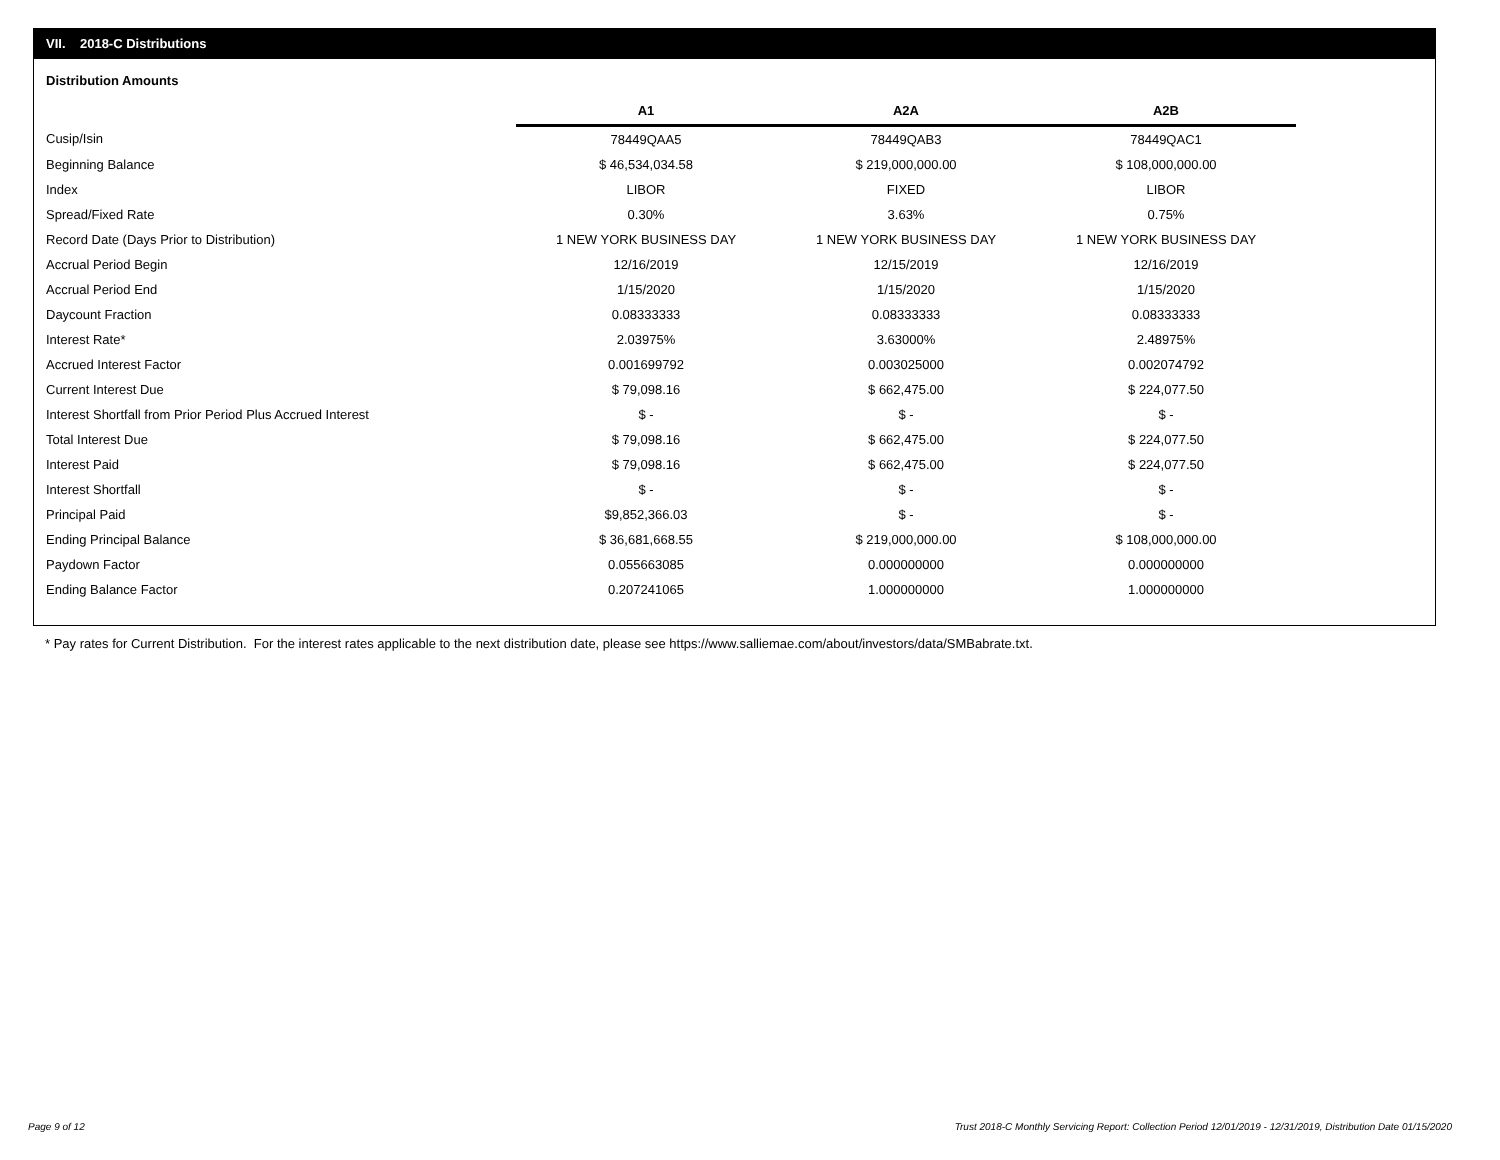VII. 2018-C Distributions
Distribution Amounts
| | A1 | A2A | A2B |
| Cusip/Isin | 78449QAA5 | 78449QAB3 | 78449QAC1 |
| Beginning Balance | $ 46,534,034.58 | $ 219,000,000.00 | $ 108,000,000.00 |
| Index | LIBOR | FIXED | LIBOR |
| Spread/Fixed Rate | 0.30% | 3.63% | 0.75% |
| Record Date (Days Prior to Distribution) | 1 NEW YORK BUSINESS DAY | 1 NEW YORK BUSINESS DAY | 1 NEW YORK BUSINESS DAY |
| Accrual Period Begin | 12/16/2019 | 12/15/2019 | 12/16/2019 |
| Accrual Period End | 1/15/2020 | 1/15/2020 | 1/15/2020 |
| Daycount Fraction | 0.08333333 | 0.08333333 | 0.08333333 |
| Interest Rate* | 2.03975% | 3.63000% | 2.48975% |
| Accrued Interest Factor | 0.001699792 | 0.003025000 | 0.002074792 |
| Current Interest Due | $ 79,098.16 | $ 662,475.00 | $ 224,077.50 |
| Interest Shortfall from Prior Period Plus Accrued Interest | $ - | $ - | $ - |
| Total Interest Due | $ 79,098.16 | $ 662,475.00 | $ 224,077.50 |
| Interest Paid | $ 79,098.16 | $ 662,475.00 | $ 224,077.50 |
| Interest Shortfall | $ - | $ - | $ - |
| Principal Paid | $9,852,366.03 | $ - | $ - |
| Ending Principal Balance | $ 36,681,668.55 | $ 219,000,000.00 | $ 108,000,000.00 |
| Paydown Factor | 0.055663085 | 0.000000000 | 0.000000000 |
| Ending Balance Factor | 0.207241065 | 1.000000000 | 1.000000000 |
* Pay rates for Current Distribution. For the interest rates applicable to the next distribution date, please see https://www.salliemae.com/about/investors/data/SMBabrate.txt.
Page 9 of 12
Trust 2018-C Monthly Servicing Report: Collection Period 12/01/2019 - 12/31/2019, Distribution Date 01/15/2020